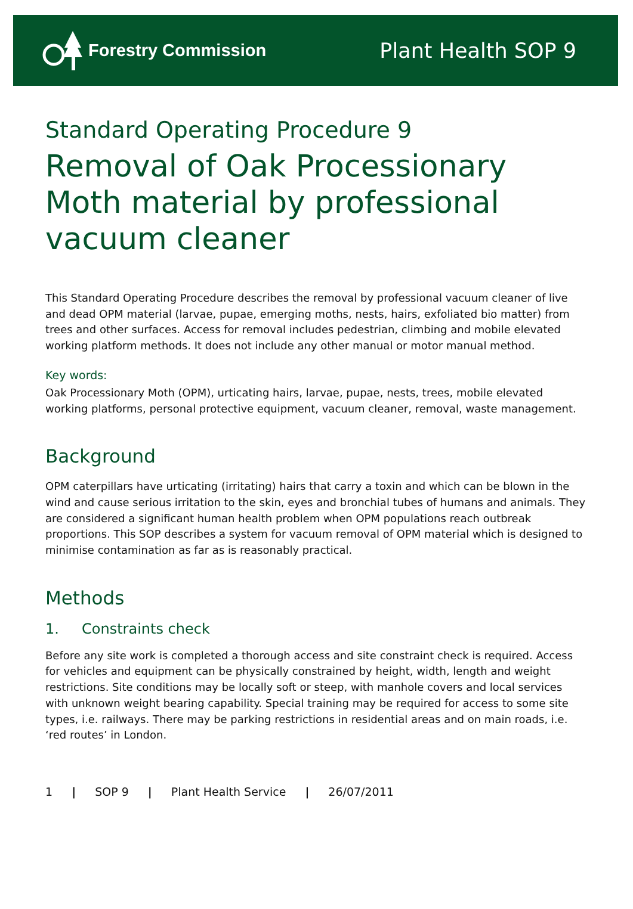Forestry Commission
Plant Health SOP 9
Standard Operating Procedure 9
Removal of Oak Processionary Moth material by professional vacuum cleaner
This Standard Operating Procedure describes the removal by professional vacuum cleaner of live and dead OPM material (larvae, pupae, emerging moths, nests, hairs, exfoliated bio matter) from trees and other surfaces. Access for removal includes pedestrian, climbing and mobile elevated working platform methods. It does not include any other manual or motor manual method.
Key words:
Oak Processionary Moth (OPM), urticating hairs, larvae, pupae, nests, trees, mobile elevated working platforms, personal protective equipment, vacuum cleaner, removal, waste management.
Background
OPM caterpillars have urticating (irritating) hairs that carry a toxin and which can be blown in the wind and cause serious irritation to the skin, eyes and bronchial tubes of humans and animals. They are considered a significant human health problem when OPM populations reach outbreak proportions. This SOP describes a system for vacuum removal of OPM material which is designed to minimise contamination as far as is reasonably practical.
Methods
1. Constraints check
Before any site work is completed a thorough access and site constraint check is required. Access for vehicles and equipment can be physically constrained by height, width, length and weight restrictions. Site conditions may be locally soft or steep, with manhole covers and local services with unknown weight bearing capability. Special training may be required for access to some site types, i.e. railways. There may be parking restrictions in residential areas and on main roads, i.e. ‘red routes’ in London.
1 | SOP 9 | Plant Health Service | 26/07/2011